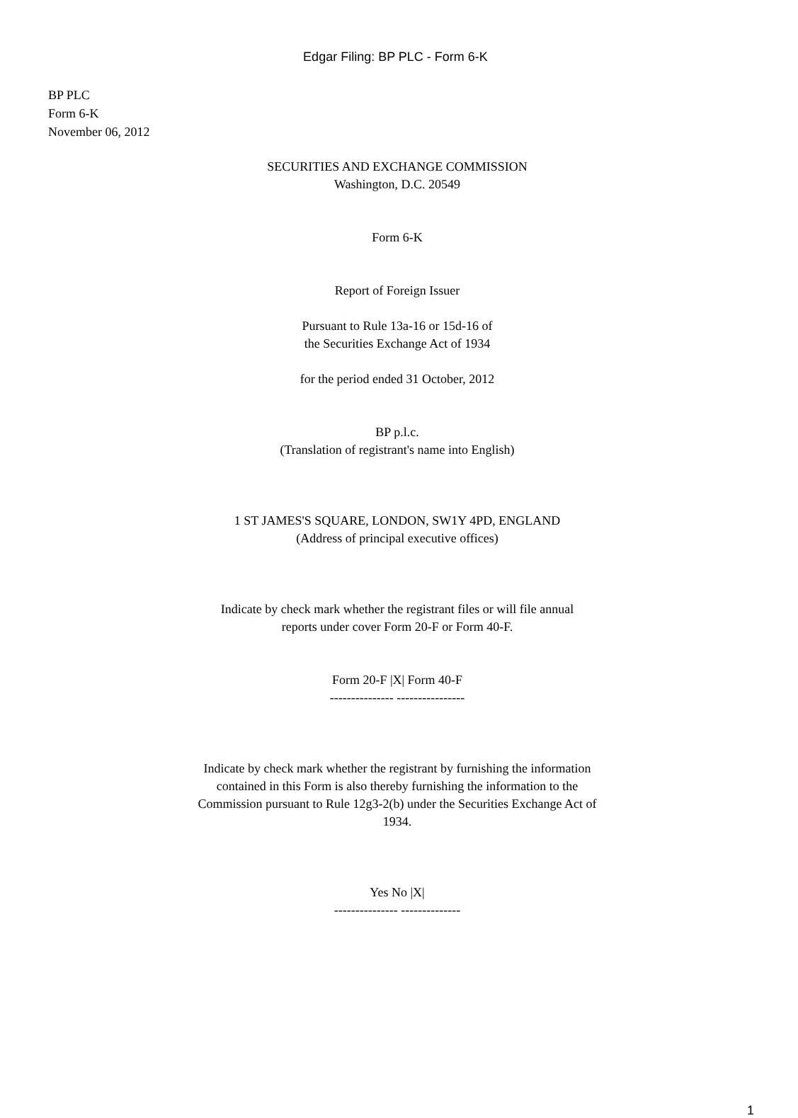Edgar Filing: BP PLC - Form 6-K
BP PLC
Form 6-K
November 06, 2012
SECURITIES AND EXCHANGE COMMISSION
Washington, D.C. 20549
Form 6-K
Report of Foreign Issuer
Pursuant to Rule 13a-16 or 15d-16 of
the Securities Exchange Act of 1934
for the period ended 31 October, 2012
BP p.l.c.
(Translation of registrant's name into English)
1 ST JAMES'S SQUARE, LONDON, SW1Y 4PD, ENGLAND
(Address of principal executive offices)
Indicate by check mark whether the registrant files or will file annual
reports under cover Form 20-F or Form 40-F.
Form 20-F |X| Form 40-F
--------------- ----------------
Indicate by check mark whether the registrant by furnishing the information
contained in this Form is also thereby furnishing the information to the
Commission pursuant to Rule 12g3-2(b) under the Securities Exchange Act of
1934.
Yes No |X|
--------------- --------------
1